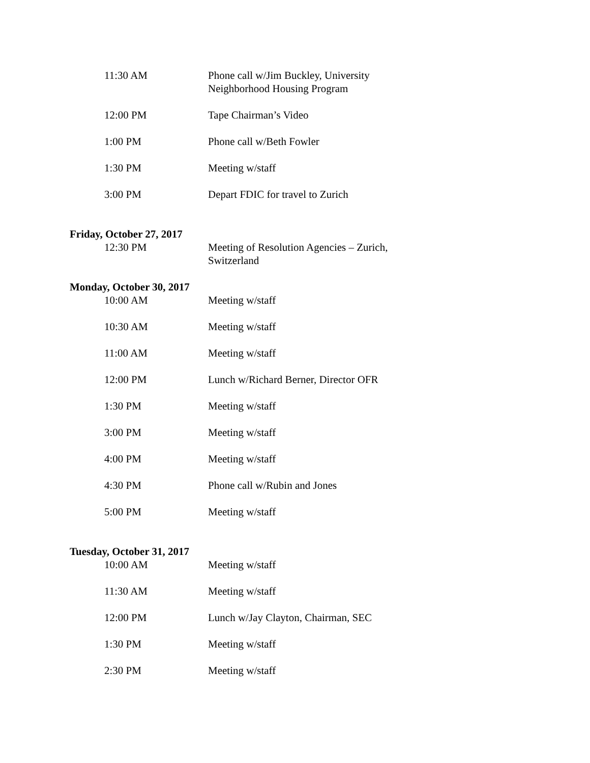11:30 AM Phone call w/Jim Buckley, University Neighborhood Housing Program
12:00 PM Tape Chairman’s Video
1:00 PM Phone call w/Beth Fowler
1:30 PM Meeting w/staff
3:00 PM Depart FDIC for travel to Zurich
Friday, October 27, 2017
12:30 PM Meeting of Resolution Agencies – Zurich, Switzerland
Monday, October 30, 2017
10:00 AM Meeting w/staff
10:30 AM Meeting w/staff
11:00 AM Meeting w/staff
12:00 PM Lunch w/Richard Berner, Director OFR
1:30 PM Meeting w/staff
3:00 PM Meeting w/staff
4:00 PM Meeting w/staff
4:30 PM Phone call w/Rubin and Jones
5:00 PM Meeting w/staff
Tuesday, October 31, 2017
10:00 AM Meeting w/staff
11:30 AM Meeting w/staff
12:00 PM Lunch w/Jay Clayton, Chairman, SEC
1:30 PM Meeting w/staff
2:30 PM Meeting w/staff